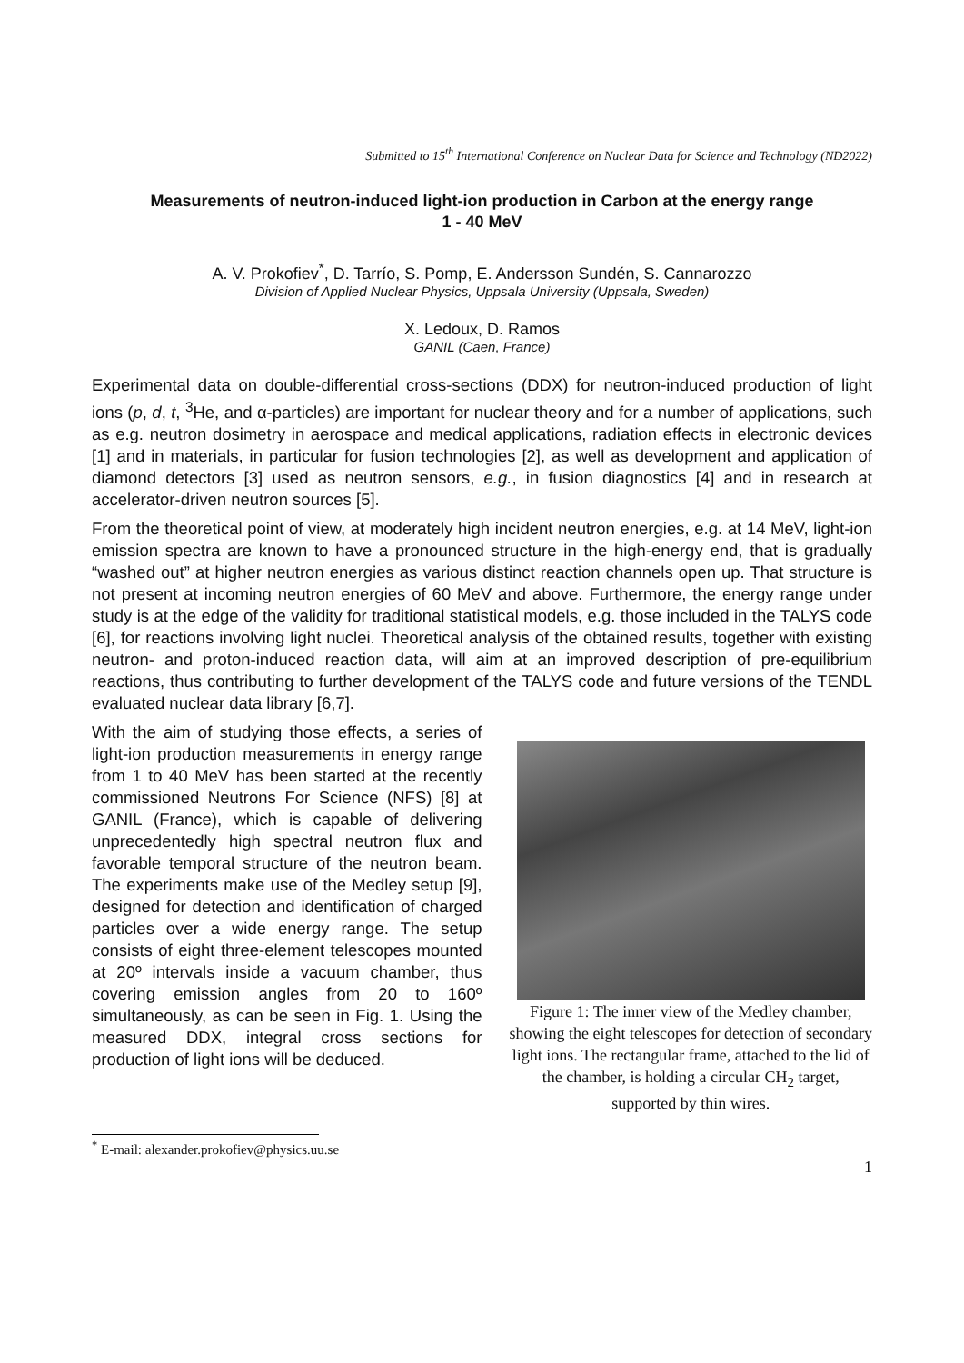Submitted to 15<sup>th</sup> International Conference on Nuclear Data for Science and Technology (ND2022)
Measurements of neutron-induced light-ion production in Carbon at the energy range
1 - 40 MeV
A. V. Prokofiev<sup>*</sup>, D. Tarrío, S. Pomp, E. Andersson Sundén, S. Cannarozzo
Division of Applied Nuclear Physics, Uppsala University (Uppsala, Sweden)
X. Ledoux, D. Ramos
GANIL (Caen, France)
Experimental data on double-differential cross-sections (DDX) for neutron-induced production of light ions (p, d, t, <sup>3</sup>He, and α-particles) are important for nuclear theory and for a number of applications, such as e.g. neutron dosimetry in aerospace and medical applications, radiation effects in electronic devices [1] and in materials, in particular for fusion technologies [2], as well as development and application of diamond detectors [3] used as neutron sensors, e.g., in fusion diagnostics [4] and in research at accelerator-driven neutron sources [5].
From the theoretical point of view, at moderately high incident neutron energies, e.g. at 14 MeV, light-ion emission spectra are known to have a pronounced structure in the high-energy end, that is gradually “washed out” at higher neutron energies as various distinct reaction channels open up. That structure is not present at incoming neutron energies of 60 MeV and above. Furthermore, the energy range under study is at the edge of the validity for traditional statistical models, e.g. those included in the TALYS code [6], for reactions involving light nuclei. Theoretical analysis of the obtained results, together with existing neutron- and proton-induced reaction data, will aim at an improved description of pre-equilibrium reactions, thus contributing to further development of the TALYS code and future versions of the TENDL evaluated nuclear data library [6,7].
With the aim of studying those effects, a series of light-ion production measurements in energy range from 1 to 40 MeV has been started at the recently commissioned Neutrons For Science (NFS) [8] at GANIL (France), which is capable of delivering unprecedentedly high spectral neutron flux and favorable temporal structure of the neutron beam. The experiments make use of the Medley setup [9], designed for detection and identification of charged particles over a wide energy range. The setup consists of eight three-element telescopes mounted at 20º intervals inside a vacuum chamber, thus covering emission angles from 20 to 160º simultaneously, as can be seen in Fig. 1. Using the measured DDX, integral cross sections for production of light ions will be deduced.
Figure 1: The inner view of the Medley chamber, showing the eight telescopes for detection of secondary light ions. The rectangular frame, attached to the lid of the chamber, is holding a circular CH<sub>2</sub> target, supported by thin wires.
<sup>*</sup> E-mail: alexander.prokofiev@physics.uu.se
1